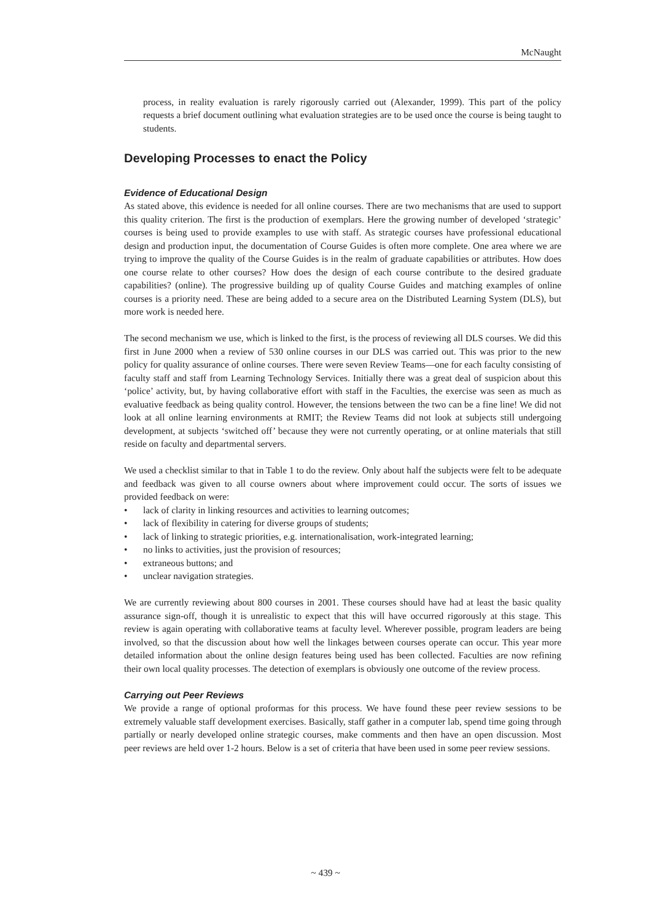McNaught
process, in reality evaluation is rarely rigorously carried out (Alexander, 1999). This part of the policy requests a brief document outlining what evaluation strategies are to be used once the course is being taught to students.
Developing Processes to enact the Policy
Evidence of Educational Design
As stated above, this evidence is needed for all online courses. There are two mechanisms that are used to support this quality criterion. The first is the production of exemplars. Here the growing number of developed ‘strategic’ courses is being used to provide examples to use with staff. As strategic courses have professional educational design and production input, the documentation of Course Guides is often more complete. One area where we are trying to improve the quality of the Course Guides is in the realm of graduate capabilities or attributes. How does one course relate to other courses? How does the design of each course contribute to the desired graduate capabilities? (online). The progressive building up of quality Course Guides and matching examples of online courses is a priority need. These are being added to a secure area on the Distributed Learning System (DLS), but more work is needed here.
The second mechanism we use, which is linked to the first, is the process of reviewing all DLS courses. We did this first in June 2000 when a review of 530 online courses in our DLS was carried out. This was prior to the new policy for quality assurance of online courses. There were seven Review Teams—one for each faculty consisting of faculty staff and staff from Learning Technology Services. Initially there was a great deal of suspicion about this ‘police’ activity, but, by having collaborative effort with staff in the Faculties, the exercise was seen as much as evaluative feedback as being quality control. However, the tensions between the two can be a fine line! We did not look at all online learning environments at RMIT; the Review Teams did not look at subjects still undergoing development, at subjects ‘switched off’ because they were not currently operating, or at online materials that still reside on faculty and departmental servers.
We used a checklist similar to that in Table 1 to do the review. Only about half the subjects were felt to be adequate and feedback was given to all course owners about where improvement could occur. The sorts of issues we provided feedback on were:
• lack of clarity in linking resources and activities to learning outcomes;
• lack of flexibility in catering for diverse groups of students;
• lack of linking to strategic priorities, e.g. internationalisation, work-integrated learning;
• no links to activities, just the provision of resources;
• extraneous buttons; and
• unclear navigation strategies.
We are currently reviewing about 800 courses in 2001. These courses should have had at least the basic quality assurance sign-off, though it is unrealistic to expect that this will have occurred rigorously at this stage. This review is again operating with collaborative teams at faculty level. Wherever possible, program leaders are being involved, so that the discussion about how well the linkages between courses operate can occur. This year more detailed information about the online design features being used has been collected. Faculties are now refining their own local quality processes. The detection of exemplars is obviously one outcome of the review process.
Carrying out Peer Reviews
We provide a range of optional proformas for this process. We have found these peer review sessions to be extremely valuable staff development exercises. Basically, staff gather in a computer lab, spend time going through partially or nearly developed online strategic courses, make comments and then have an open discussion. Most peer reviews are held over 1-2 hours. Below is a set of criteria that have been used in some peer review sessions.
~ 439 ~